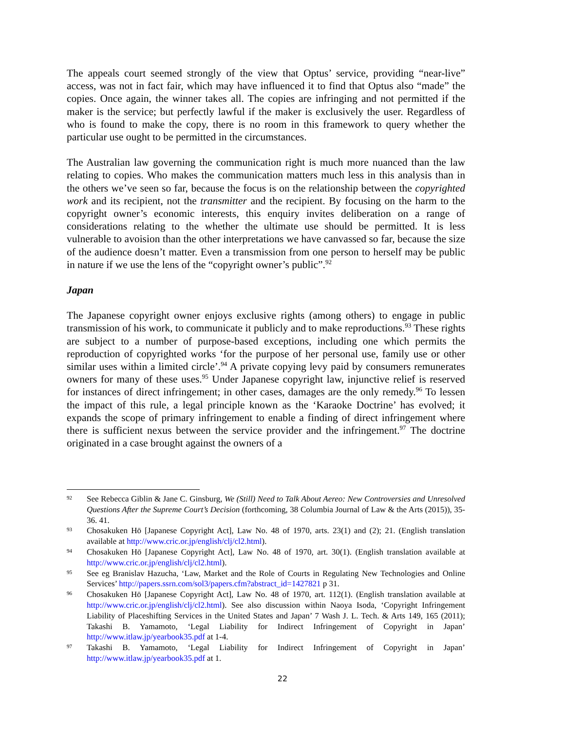The appeals court seemed strongly of the view that Optus’ service, providing “near-live” access, was not in fact fair, which may have influenced it to find that Optus also “made” the copies. Once again, the winner takes all. The copies are infringing and not permitted if the maker is the service; but perfectly lawful if the maker is exclusively the user. Regardless of who is found to make the copy, there is no room in this framework to query whether the particular use ought to be permitted in the circumstances.
The Australian law governing the communication right is much more nuanced than the law relating to copies. Who makes the communication matters much less in this analysis than in the others we’ve seen so far, because the focus is on the relationship between the copyrighted work and its recipient, not the transmitter and the recipient. By focusing on the harm to the copyright owner’s economic interests, this enquiry invites deliberation on a range of considerations relating to the whether the ultimate use should be permitted. It is less vulnerable to avoision than the other interpretations we have canvassed so far, because the size of the audience doesn’t matter. Even a transmission from one person to herself may be public in nature if we use the lens of the “copyright owner’s public”.<sup>92</sup>
Japan
The Japanese copyright owner enjoys exclusive rights (among others) to engage in public transmission of his work, to communicate it publicly and to make reproductions.<sup>93</sup> These rights are subject to a number of purpose-based exceptions, including one which permits the reproduction of copyrighted works ‘for the purpose of her personal use, family use or other similar uses within a limited circle’.<sup>94</sup> A private copying levy paid by consumers remunerates owners for many of these uses.<sup>95</sup> Under Japanese copyright law, injunctive relief is reserved for instances of direct infringement; in other cases, damages are the only remedy.<sup>96</sup> To lessen the impact of this rule, a legal principle known as the ‘Karaoke Doctrine’ has evolved; it expands the scope of primary infringement to enable a finding of direct infringement where there is sufficient nexus between the service provider and the infringement.<sup>97</sup> The doctrine originated in a case brought against the owners of a
92 See Rebecca Giblin & Jane C. Ginsburg, We (Still) Need to Talk About Aereo: New Controversies and Unresolved Questions After the Supreme Court’s Decision (forthcoming, 38 Columbia Journal of Law & the Arts (2015)), 35-36. 41.
93 Chosakuken Hō [Japanese Copyright Act], Law No. 48 of 1970, arts. 23(1) and (2); 21. (English translation available at http://www.cric.or.jp/english/clj/cl2.html).
94 Chosakuken Hō [Japanese Copyright Act], Law No. 48 of 1970, art. 30(1). (English translation available at http://www.cric.or.jp/english/clj/cl2.html).
95 See eg Branislav Hazucha, ‘Law, Market and the Role of Courts in Regulating New Technologies and Online Services’ http://papers.ssrn.com/sol3/papers.cfm?abstract_id=1427821 p 31.
96 Chosakuken Hō [Japanese Copyright Act], Law No. 48 of 1970, art. 112(1). (English translation available at http://www.cric.or.jp/english/clj/cl2.html). See also discussion within Naoya Isoda, ‘Copyright Infringement Liability of Placeshifting Services in the United States and Japan’ 7 Wash J. L. Tech. & Arts 149, 165 (2011); Takashi B. Yamamoto, ‘Legal Liability for Indirect Infringement of Copyright in Japan’ http://www.itlaw.jp/yearbook35.pdf at 1-4.
97 Takashi B. Yamamoto, ‘Legal Liability for Indirect Infringement of Copyright in Japan’ http://www.itlaw.jp/yearbook35.pdf at 1.
22